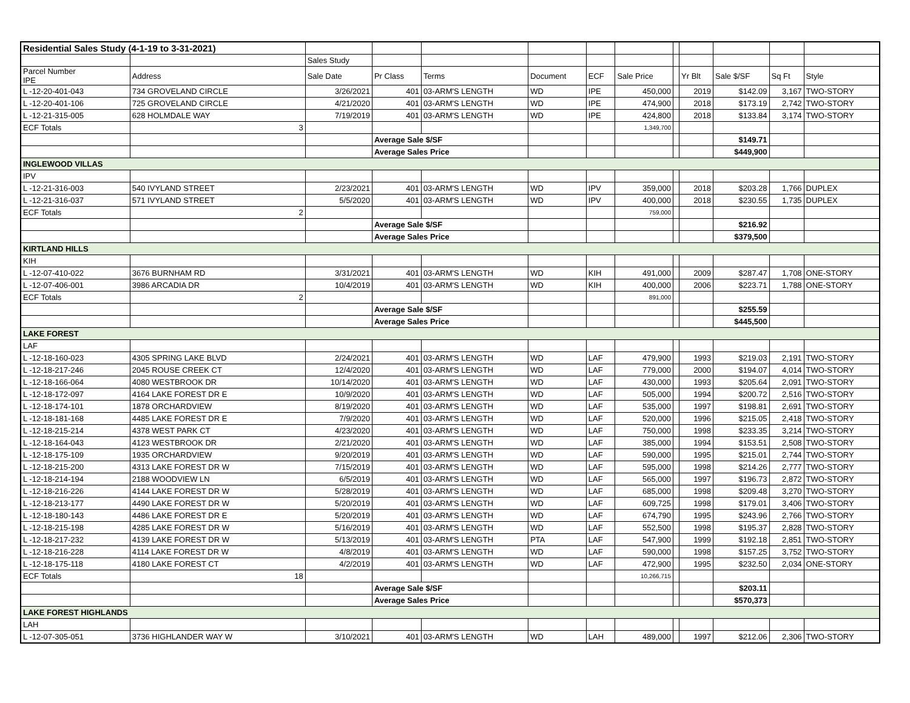| Residential Sales Study (4-1-19 to 3-31-2021) | | | | | | | | | | | | |
| | | Sales Study | | | | | | | | | | |
| Parcel Number IPE | Address | Sale Date | Pr Class | Terms | Document | ECF | Sale Price | | Yr Blt | Sale $/SF | Sq Ft | Style |
| L -12-20-401-043 | 734 GROVELAND CIRCLE | 3/26/2021 | 401 | 03-ARM'S LENGTH | WD | IPE | 450,000 | | 2019 | $142.09 | 3,167 | TWO-STORY |
| L -12-20-401-106 | 725 GROVELAND CIRCLE | 4/21/2020 | 401 | 03-ARM'S LENGTH | WD | IPE | 474,900 | | 2018 | $173.19 | 2,742 | TWO-STORY |
| L -12-21-315-005 | 628 HOLMDALE WAY | 7/19/2019 | 401 | 03-ARM'S LENGTH | WD | IPE | 424,800 | | 2018 | $133.84 | 3,174 | TWO-STORY |
| ECF Totals | 3 | | | | | | 1,349,700 | | | | | |
| | | | Average Sale $/SF | | | | | | | $149.71 | | |
| | | | Average Sales Price | | | | | | | $449,900 | | |
| INGLEWOOD VILLAS | | | | | | | | | | | | |
| IPV | | | | | | | | | | | | |
| L -12-21-316-003 | 540 IVYLAND STREET | 2/23/2021 | 401 | 03-ARM'S LENGTH | WD | IPV | 359,000 | | 2018 | $203.28 | 1,766 | DUPLEX |
| L -12-21-316-037 | 571 IVYLAND STREET | 5/5/2020 | 401 | 03-ARM'S LENGTH | WD | IPV | 400,000 | | 2018 | $230.55 | 1,735 | DUPLEX |
| ECF Totals | 2 | | | | | | 759,000 | | | | | |
| | | | Average Sale $/SF | | | | | | | $216.92 | | |
| | | | Average Sales Price | | | | | | | $379,500 | | |
| KIRTLAND HILLS | | | | | | | | | | | | |
| KIH | | | | | | | | | | | | |
| L -12-07-410-022 | 3676 BURNHAM RD | 3/31/2021 | 401 | 03-ARM'S LENGTH | WD | KIH | 491,000 | | 2009 | $287.47 | 1,708 | ONE-STORY |
| L -12-07-406-001 | 3986 ARCADIA DR | 10/4/2019 | 401 | 03-ARM'S LENGTH | WD | KIH | 400,000 | | 2006 | $223.71 | 1,788 | ONE-STORY |
| ECF Totals | 2 | | | | | | 891,000 | | | | | |
| | | | Average Sale $/SF | | | | | | | $255.59 | | |
| | | | Average Sales Price | | | | | | | $445,500 | | |
| LAKE FOREST | | | | | | | | | | | | |
| LAF | | | | | | | | | | | | |
| L -12-18-160-023 | 4305 SPRING LAKE BLVD | 2/24/2021 | 401 | 03-ARM'S LENGTH | WD | LAF | 479,900 | | 1993 | $219.03 | 2,191 | TWO-STORY |
| L -12-18-217-246 | 2045 ROUSE CREEK CT | 12/4/2020 | 401 | 03-ARM'S LENGTH | WD | LAF | 779,000 | | 2000 | $194.07 | 4,014 | TWO-STORY |
| L -12-18-166-064 | 4080 WESTBROOK DR | 10/14/2020 | 401 | 03-ARM'S LENGTH | WD | LAF | 430,000 | | 1993 | $205.64 | 2,091 | TWO-STORY |
| L -12-18-172-097 | 4164 LAKE FOREST DR E | 10/9/2020 | 401 | 03-ARM'S LENGTH | WD | LAF | 505,000 | | 1994 | $200.72 | 2,516 | TWO-STORY |
| L -12-18-174-101 | 1878 ORCHARDVIEW | 8/19/2020 | 401 | 03-ARM'S LENGTH | WD | LAF | 535,000 | | 1997 | $198.81 | 2,691 | TWO-STORY |
| L -12-18-181-168 | 4485 LAKE FOREST DR E | 7/9/2020 | 401 | 03-ARM'S LENGTH | WD | LAF | 520,000 | | 1996 | $215.05 | 2,418 | TWO-STORY |
| L -12-18-215-214 | 4378 WEST PARK CT | 4/23/2020 | 401 | 03-ARM'S LENGTH | WD | LAF | 750,000 | | 1998 | $233.35 | 3,214 | TWO-STORY |
| L -12-18-164-043 | 4123 WESTBROOK DR | 2/21/2020 | 401 | 03-ARM'S LENGTH | WD | LAF | 385,000 | | 1994 | $153.51 | 2,508 | TWO-STORY |
| L -12-18-175-109 | 1935 ORCHARDVIEW | 9/20/2019 | 401 | 03-ARM'S LENGTH | WD | LAF | 590,000 | | 1995 | $215.01 | 2,744 | TWO-STORY |
| L -12-18-215-200 | 4313 LAKE FOREST DR W | 7/15/2019 | 401 | 03-ARM'S LENGTH | WD | LAF | 595,000 | | 1998 | $214.26 | 2,777 | TWO-STORY |
| L -12-18-214-194 | 2188 WOODVIEW LN | 6/5/2019 | 401 | 03-ARM'S LENGTH | WD | LAF | 565,000 | | 1997 | $196.73 | 2,872 | TWO-STORY |
| L -12-18-216-226 | 4144 LAKE FOREST DR W | 5/28/2019 | 401 | 03-ARM'S LENGTH | WD | LAF | 685,000 | | 1998 | $209.48 | 3,270 | TWO-STORY |
| L -12-18-213-177 | 4490 LAKE FOREST DR W | 5/20/2019 | 401 | 03-ARM'S LENGTH | WD | LAF | 609,725 | | 1998 | $179.01 | 3,406 | TWO-STORY |
| L -12-18-180-143 | 4486 LAKE FOREST DR E | 5/20/2019 | 401 | 03-ARM'S LENGTH | WD | LAF | 674,790 | | 1995 | $243.96 | 2,766 | TWO-STORY |
| L -12-18-215-198 | 4285 LAKE FOREST DR W | 5/16/2019 | 401 | 03-ARM'S LENGTH | WD | LAF | 552,500 | | 1998 | $195.37 | 2,828 | TWO-STORY |
| L -12-18-217-232 | 4139 LAKE FOREST DR W | 5/13/2019 | 401 | 03-ARM'S LENGTH | PTA | LAF | 547,900 | | 1999 | $192.18 | 2,851 | TWO-STORY |
| L -12-18-216-228 | 4114 LAKE FOREST DR W | 4/8/2019 | 401 | 03-ARM'S LENGTH | WD | LAF | 590,000 | | 1998 | $157.25 | 3,752 | TWO-STORY |
| L -12-18-175-118 | 4180 LAKE FOREST CT | 4/2/2019 | 401 | 03-ARM'S LENGTH | WD | LAF | 472,900 | | 1995 | $232.50 | 2,034 | ONE-STORY |
| ECF Totals | 18 | | | | | | 10,266,715 | | | | | |
| | | | Average Sale $/SF | | | | | | | $203.11 | | |
| | | | Average Sales Price | | | | | | | $570,373 | | |
| LAKE FOREST HIGHLANDS | | | | | | | | | | | | |
| LAH | | | | | | | | | | | | |
| L -12-07-305-051 | 3736 HIGHLANDER WAY W | 3/10/2021 | 401 | 03-ARM'S LENGTH | WD | LAH | 489,000 | | 1997 | $212.06 | 2,306 | TWO-STORY |